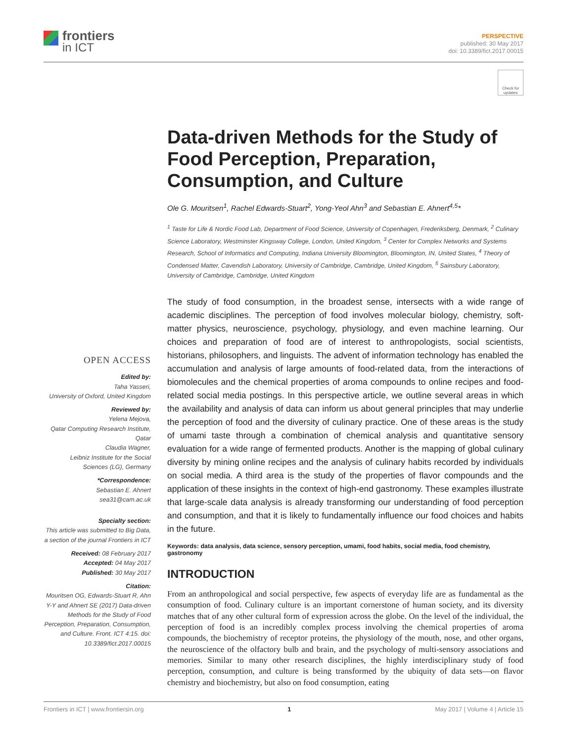frontiers
in ICT
PERSPECTIVE
published: 30 May 2017
doi: 10.3389/fict.2017.00015
Check for updates
Data-driven Methods for the Study of Food Perception, Preparation, Consumption, and Culture
Ole G. Mouritsen<sup>1</sup>, Rachel Edwards-Stuart<sup>2</sup>, Yong-Yeol Ahn<sup>3</sup> and Sebastian E. Ahnert<sup>4,5</sup>*
<sup>1</sup> Taste for Life & Nordic Food Lab, Department of Food Science, University of Copenhagen, Frederiksberg, Denmark, <sup>2</sup> Culinary Science Laboratory, Westminster Kingsway College, London, United Kingdom, <sup>3</sup> Center for Complex Networks and Systems Research, School of Informatics and Computing, Indiana University Bloomington, Bloomington, IN, United States, <sup>4</sup> Theory of Condensed Matter, Cavendish Laboratory, University of Cambridge, Cambridge, United Kingdom, <sup>5</sup> Sainsbury Laboratory, University of Cambridge, Cambridge, United Kingdom
The study of food consumption, in the broadest sense, intersects with a wide range of academic disciplines. The perception of food involves molecular biology, chemistry, soft-matter physics, neuroscience, psychology, physiology, and even machine learning. Our choices and preparation of food are of interest to anthropologists, social scientists, historians, philosophers, and linguists. The advent of information technology has enabled the accumulation and analysis of large amounts of food-related data, from the interactions of biomolecules and the chemical properties of aroma compounds to online recipes and food-related social media postings. In this perspective article, we outline several areas in which the availability and analysis of data can inform us about general principles that may underlie the perception of food and the diversity of culinary practice. One of these areas is the study of umami taste through a combination of chemical analysis and quantitative sensory evaluation for a wide range of fermented products. Another is the mapping of global culinary diversity by mining online recipes and the analysis of culinary habits recorded by individuals on social media. A third area is the study of the properties of flavor compounds and the application of these insights in the context of high-end gastronomy. These examples illustrate that large-scale data analysis is already transforming our understanding of food perception and consumption, and that it is likely to fundamentally influence our food choices and habits in the future.
Keywords: data analysis, data science, sensory perception, umami, food habits, social media, food chemistry, gastronomy
INTRODUCTION
From an anthropological and social perspective, few aspects of everyday life are as fundamental as the consumption of food. Culinary culture is an important cornerstone of human society, and its diversity matches that of any other cultural form of expression across the globe. On the level of the individual, the perception of food is an incredibly complex process involving the chemical properties of aroma compounds, the biochemistry of receptor proteins, the physiology of the mouth, nose, and other organs, the neuroscience of the olfactory bulb and brain, and the psychology of multi-sensory associations and memories. Similar to many other research disciplines, the highly interdisciplinary study of food perception, consumption, and culture is being transformed by the ubiquity of data sets—on flavor chemistry and biochemistry, but also on food consumption, eating
OPEN ACCESS
Edited by:
Taha Yasseri,
University of Oxford, United Kingdom
Reviewed by:
Yelena Mejova,
Qatar Computing Research Institute, Qatar
Claudia Wagner,
Leibniz Institute for the Social Sciences (LG), Germany
*Correspondence:
Sebastian E. Ahnert
sea31@cam.ac.uk
Specialty section:
This article was submitted to Big Data, a section of the journal Frontiers in ICT
Received: 08 February 2017
Accepted: 04 May 2017
Published: 30 May 2017
Citation:
Mouritsen OG, Edwards-Stuart R, Ahn Y-Y and Ahnert SE (2017) Data-driven Methods for the Study of Food Perception, Preparation, Consumption, and Culture. Front. ICT 4:15. doi: 10.3389/fict.2017.00015
Frontiers in ICT | www.frontiersin.org 1 May 2017 | Volume 4 | Article 15